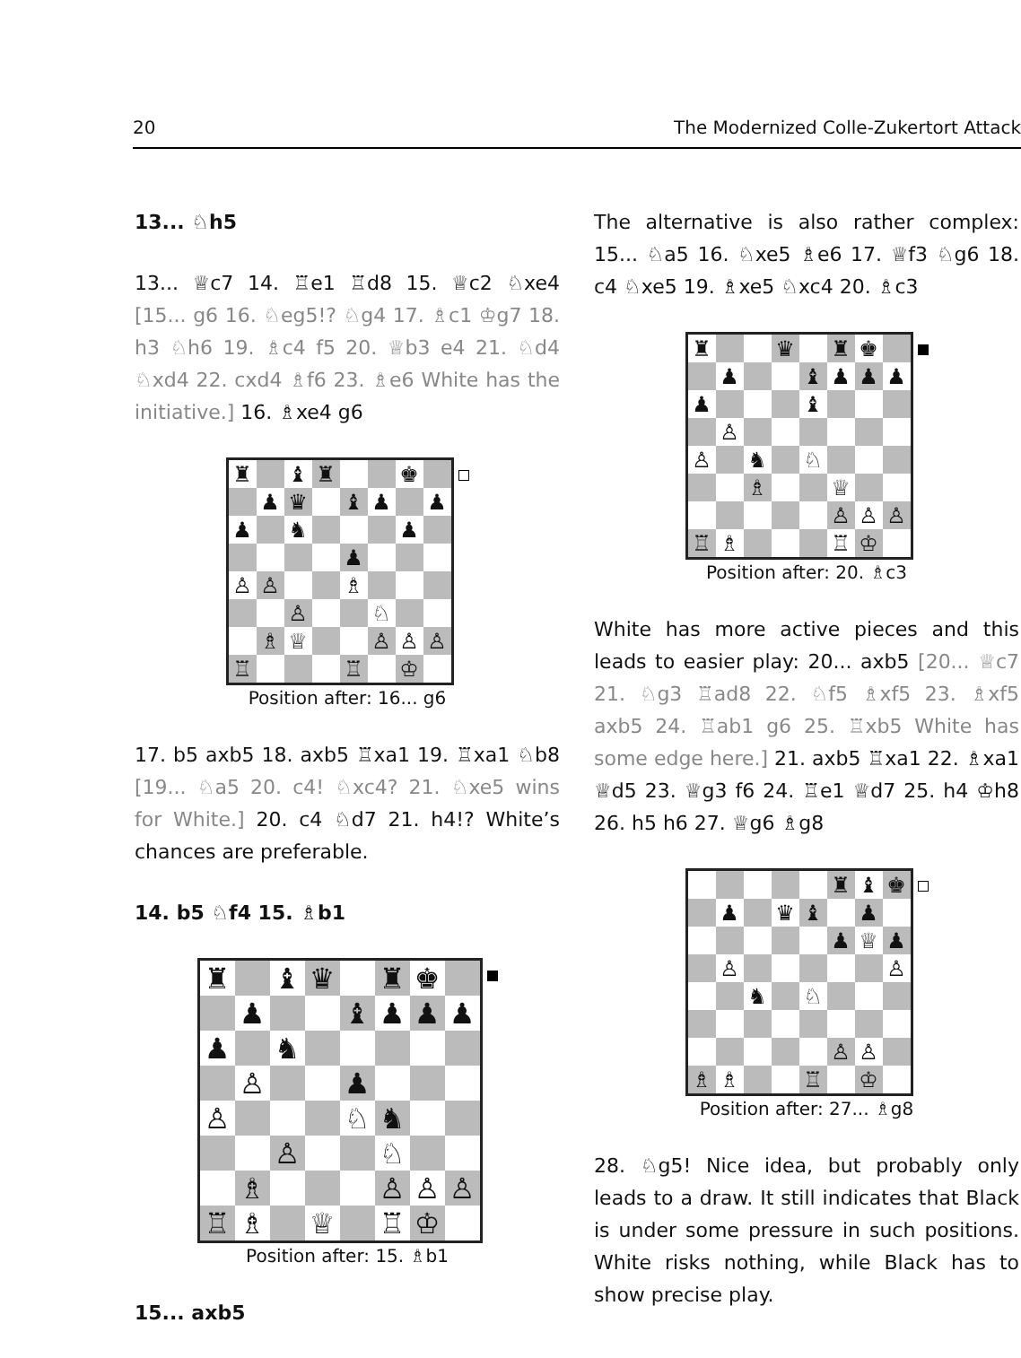20 The Modernized Colle-Zukertort Attack
13... ♘h5
13... ♕c7 14. ♖e1 ♖d8 15. ♕c2 ♘xe4 [15... g6 16. ♘eg5!? ♘g4 17. ♗c1 ♔g7 18. h3 ♘h6 19. ♗c4 f5 20. ♕b3 e4 21. ♘d4 ♘xd4 22. cxd4 ♗f6 23. ♗e6 White has the initiative.] 16. ♗xe4 g6
♜
♝
♜
♚
♟
♛
♝
♟
♟
♟
♞
♟
♟
♙
♙
♗
♙
♘
♗
♕
♙
♙
♙
♖
♖
♔
Position after: 16... g6
17. b5 axb5 18. axb5 ♖xa1 19. ♖xa1 ♘b8 [19... ♘a5 20. c4! ♘xc4? 21. ♘xe5 wins for White.] 20. c4 ♘d7 21. h4!? White’s chances are preferable.
14. b5 ♘f4 15. ♗b1
♜
♝
♛
♜
♚
♟
♝
♟
♟
♟
♟
♞
♙
♟
♙
♘
♞
♙
♘
♗
♙
♙
♙
♖
♗
♕
♖
♔
Position after: 15. ♗b1
15... axb5
The alternative is also rather complex: 15... ♘a5 16. ♘xe5 ♗e6 17. ♕f3 ♘g6 18. c4 ♘xe5 19. ♗xe5 ♘xc4 20. ♗c3
♜
♛
♜
♚
♟
♝
♟
♟
♟
♟
♝
♙
♙
♞
♘
♗
♕
♙
♙
♙
♖
♗
♖
♔
Position after: 20. ♗c3
White has more active pieces and this leads to easier play: 20... axb5 [20... ♕c7 21. ♘g3 ♖ad8 22. ♘f5 ♗xf5 23. ♗xf5 axb5 24. ♖ab1 g6 25. ♖xb5 White has some edge here.] 21. axb5 ♖xa1 22. ♗xa1 ♕d5 23. ♕g3 f6 24. ♖e1 ♕d7 25. h4 ♔h8 26. h5 h6 27. ♕g6 ♗g8
♜
♝
♚
♟
♛
♝
♟
♟
♕
♟
♙
♙
♞
♘
♙
♙
♗
♗
♖
♔
Position after: 27... ♗g8
28. ♘g5! Nice idea, but probably only leads to a draw. It still indicates that Black is under some pressure in such positions. White risks nothing, while Black has to show precise play.